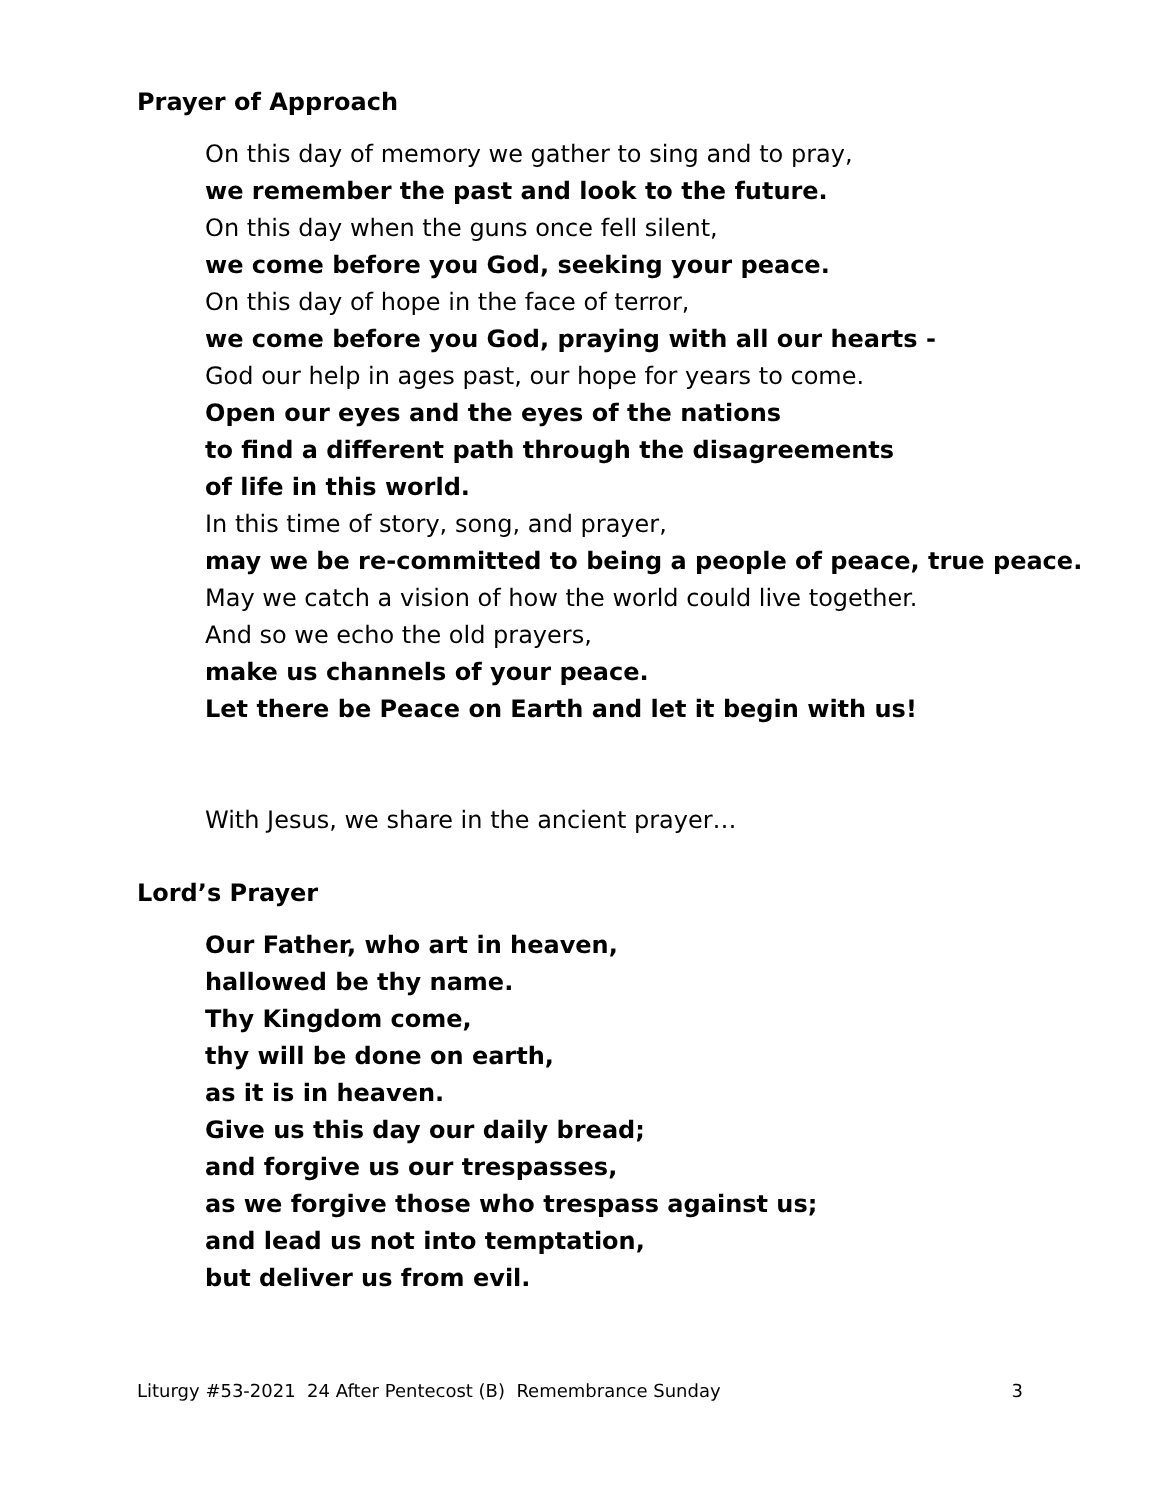Prayer of Approach
On this day of memory we gather to sing and to pray,
we remember the past and look to the future.
On this day when the guns once fell silent,
we come before you God, seeking your peace.
On this day of hope in the face of terror,
we come before you God, praying with all our hearts -
God our help in ages past, our hope for years to come.
Open our eyes and the eyes of the nations
to find a different path through the disagreements
of life in this world.
In this time of story, song, and prayer,
may we be re-committed to being a people of peace, true peace.
May we catch a vision of how the world could live together.
And so we echo the old prayers,
make us channels of your peace.
Let there be Peace on Earth and let it begin with us!
With Jesus, we share in the ancient prayer…
Lord’s Prayer
Our Father, who art in heaven,
hallowed be thy name.
Thy Kingdom come,
thy will be done on earth,
as it is in heaven.
Give us this day our daily bread;
and forgive us our trespasses,
as we forgive those who trespass against us;
and lead us not into temptation,
but deliver us from evil.
Liturgy #53-2021 24 After Pentecost (B) Remembrance Sunday 3